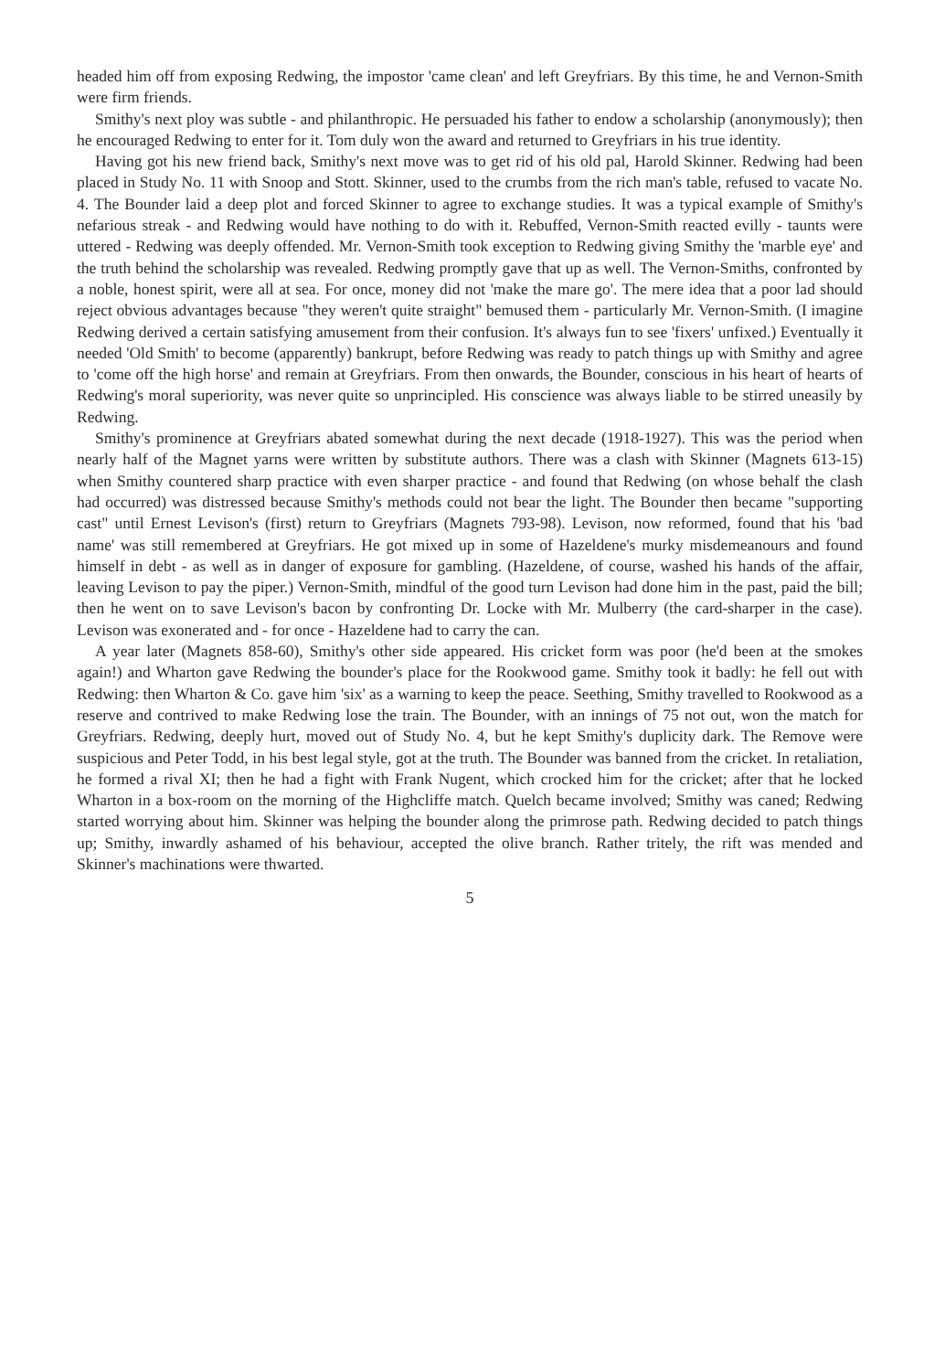headed him off from exposing Redwing, the impostor 'came clean' and left Greyfriars. By this time, he and Vernon-Smith were firm friends.
Smithy's next ploy was subtle - and philanthropic. He persuaded his father to endow a scholarship (anonymously); then he encouraged Redwing to enter for it. Tom duly won the award and returned to Greyfriars in his true identity.
Having got his new friend back, Smithy's next move was to get rid of his old pal, Harold Skinner. Redwing had been placed in Study No. 11 with Snoop and Stott. Skinner, used to the crumbs from the rich man's table, refused to vacate No. 4. The Bounder laid a deep plot and forced Skinner to agree to exchange studies. It was a typical example of Smithy's nefarious streak - and Redwing would have nothing to do with it. Rebuffed, Vernon-Smith reacted evilly - taunts were uttered - Redwing was deeply offended. Mr. Vernon-Smith took exception to Redwing giving Smithy the 'marble eye' and the truth behind the scholarship was revealed. Redwing promptly gave that up as well. The Vernon-Smiths, confronted by a noble, honest spirit, were all at sea. For once, money did not 'make the mare go'. The mere idea that a poor lad should reject obvious advantages because "they weren't quite straight" bemused them - particularly Mr. Vernon-Smith. (I imagine Redwing derived a certain satisfying amusement from their confusion. It's always fun to see 'fixers' unfixed.) Eventually it needed 'Old Smith' to become (apparently) bankrupt, before Redwing was ready to patch things up with Smithy and agree to 'come off the high horse' and remain at Greyfriars. From then onwards, the Bounder, conscious in his heart of hearts of Redwing's moral superiority, was never quite so unprincipled. His conscience was always liable to be stirred uneasily by Redwing.
Smithy's prominence at Greyfriars abated somewhat during the next decade (1918-1927). This was the period when nearly half of the Magnet yarns were written by substitute authors. There was a clash with Skinner (Magnets 613-15) when Smithy countered sharp practice with even sharper practice - and found that Redwing (on whose behalf the clash had occurred) was distressed because Smithy's methods could not bear the light. The Bounder then became "supporting cast" until Ernest Levison's (first) return to Greyfriars (Magnets 793-98). Levison, now reformed, found that his 'bad name' was still remembered at Greyfriars. He got mixed up in some of Hazeldene's murky misdemeanours and found himself in debt - as well as in danger of exposure for gambling. (Hazeldene, of course, washed his hands of the affair, leaving Levison to pay the piper.) Vernon-Smith, mindful of the good turn Levison had done him in the past, paid the bill; then he went on to save Levison's bacon by confronting Dr. Locke with Mr. Mulberry (the card-sharper in the case). Levison was exonerated and - for once - Hazeldene had to carry the can.
A year later (Magnets 858-60), Smithy's other side appeared. His cricket form was poor (he'd been at the smokes again!) and Wharton gave Redwing the bounder's place for the Rookwood game. Smithy took it badly: he fell out with Redwing: then Wharton & Co. gave him 'six' as a warning to keep the peace. Seething, Smithy travelled to Rookwood as a reserve and contrived to make Redwing lose the train. The Bounder, with an innings of 75 not out, won the match for Greyfriars. Redwing, deeply hurt, moved out of Study No. 4, but he kept Smithy's duplicity dark. The Remove were suspicious and Peter Todd, in his best legal style, got at the truth. The Bounder was banned from the cricket. In retaliation, he formed a rival XI; then he had a fight with Frank Nugent, which crocked him for the cricket; after that he locked Wharton in a box-room on the morning of the Highcliffe match. Quelch became involved; Smithy was caned; Redwing started worrying about him. Skinner was helping the bounder along the primrose path. Redwing decided to patch things up; Smithy, inwardly ashamed of his behaviour, accepted the olive branch. Rather tritely, the rift was mended and Skinner's machinations were thwarted.
5